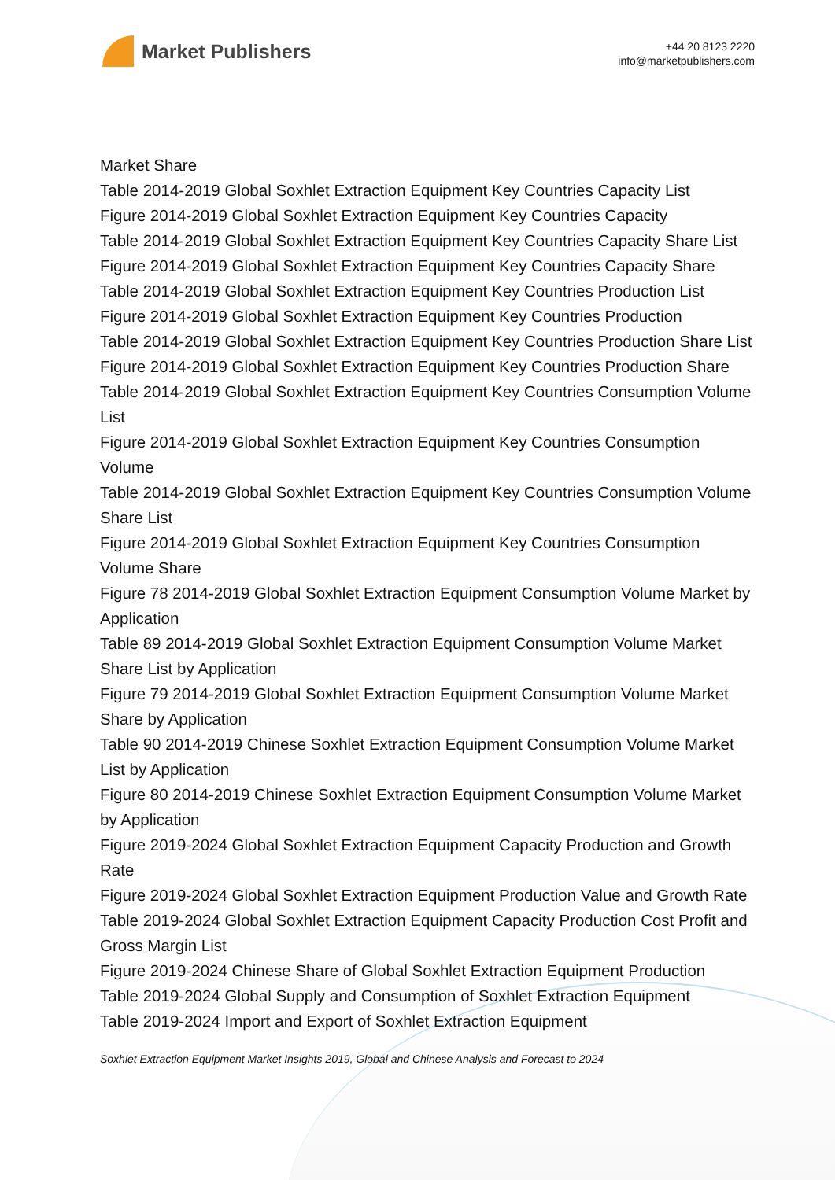Market Publishers
+44 20 8123 2220
info@marketpublishers.com
Market Share
Table 2014-2019 Global Soxhlet Extraction Equipment Key Countries Capacity List
Figure 2014-2019 Global Soxhlet Extraction Equipment Key Countries Capacity
Table 2014-2019 Global Soxhlet Extraction Equipment Key Countries Capacity Share List
Figure 2014-2019 Global Soxhlet Extraction Equipment Key Countries Capacity Share
Table 2014-2019 Global Soxhlet Extraction Equipment Key Countries Production List
Figure 2014-2019 Global Soxhlet Extraction Equipment Key Countries Production
Table 2014-2019 Global Soxhlet Extraction Equipment Key Countries Production Share List
Figure 2014-2019 Global Soxhlet Extraction Equipment Key Countries Production Share
Table 2014-2019 Global Soxhlet Extraction Equipment Key Countries Consumption Volume List
Figure 2014-2019 Global Soxhlet Extraction Equipment Key Countries Consumption Volume
Table 2014-2019 Global Soxhlet Extraction Equipment Key Countries Consumption Volume Share List
Figure 2014-2019 Global Soxhlet Extraction Equipment Key Countries Consumption Volume Share
Figure 78 2014-2019 Global Soxhlet Extraction Equipment Consumption Volume Market by Application
Table 89 2014-2019 Global Soxhlet Extraction Equipment Consumption Volume Market Share List by Application
Figure 79 2014-2019 Global Soxhlet Extraction Equipment Consumption Volume Market Share by Application
Table 90 2014-2019 Chinese Soxhlet Extraction Equipment Consumption Volume Market List by Application
Figure 80 2014-2019 Chinese Soxhlet Extraction Equipment Consumption Volume Market by Application
Figure 2019-2024 Global Soxhlet Extraction Equipment Capacity Production and Growth Rate
Figure 2019-2024 Global Soxhlet Extraction Equipment Production Value and Growth Rate
Table 2019-2024 Global Soxhlet Extraction Equipment Capacity Production Cost Profit and Gross Margin List
Figure 2019-2024 Chinese Share of Global Soxhlet Extraction Equipment Production
Table 2019-2024 Global Supply and Consumption of Soxhlet Extraction Equipment
Table 2019-2024 Import and Export of Soxhlet Extraction Equipment
Soxhlet Extraction Equipment Market Insights 2019, Global and Chinese Analysis and Forecast to 2024